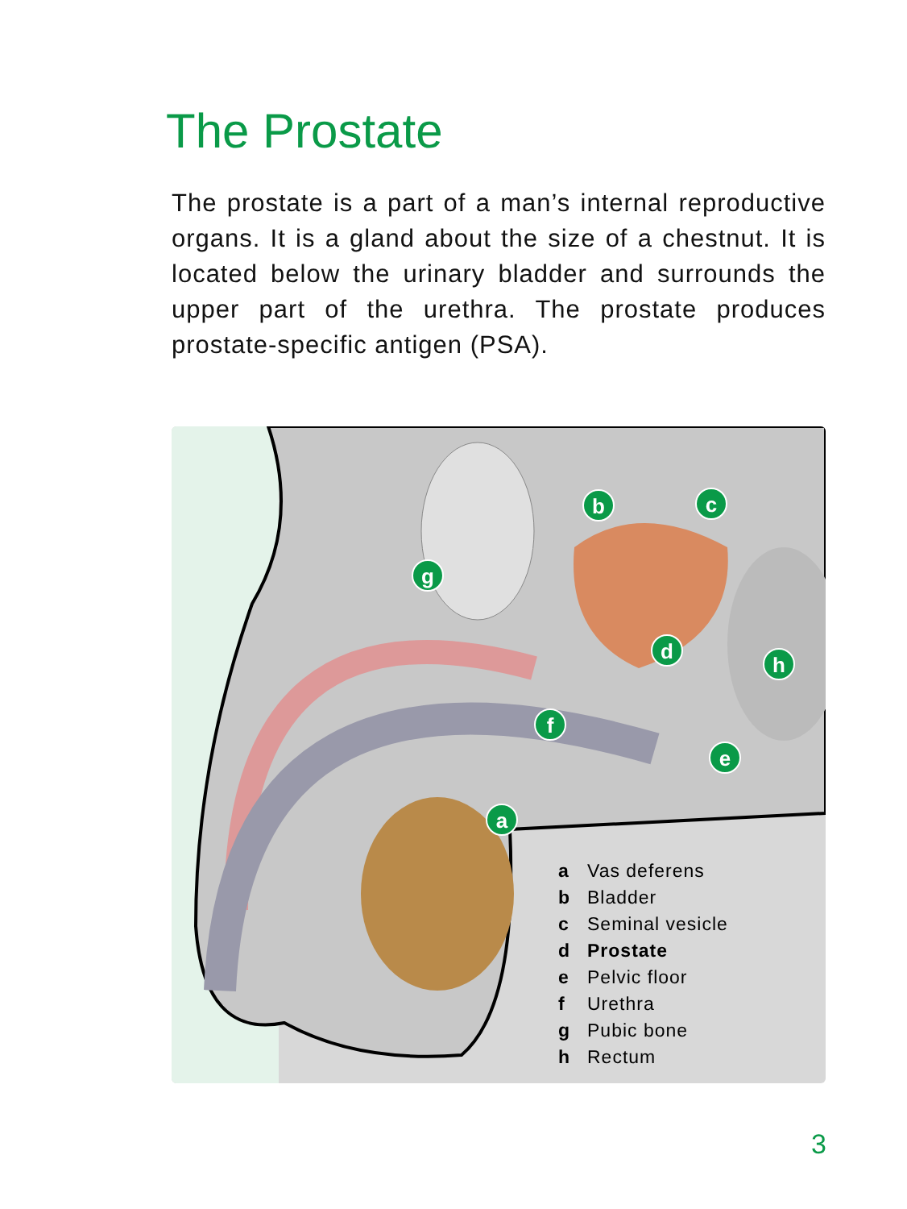The Prostate
The prostate is a part of a man’s internal reproductive organs. It is a gland about the size of a chestnut. It is located below the urinary bladder and surrounds the upper part of the urethra. The prostate produces prostate-specific antigen (PSA).
b c
g
d
h
f
e
a
| a | Vas deferens |
| b | Bladder |
| c | Seminal vesicle |
| d | Prostate |
| e | Pelvic floor |
| f | Urethra |
| g | Pubic bone |
| h | Rectum |
3